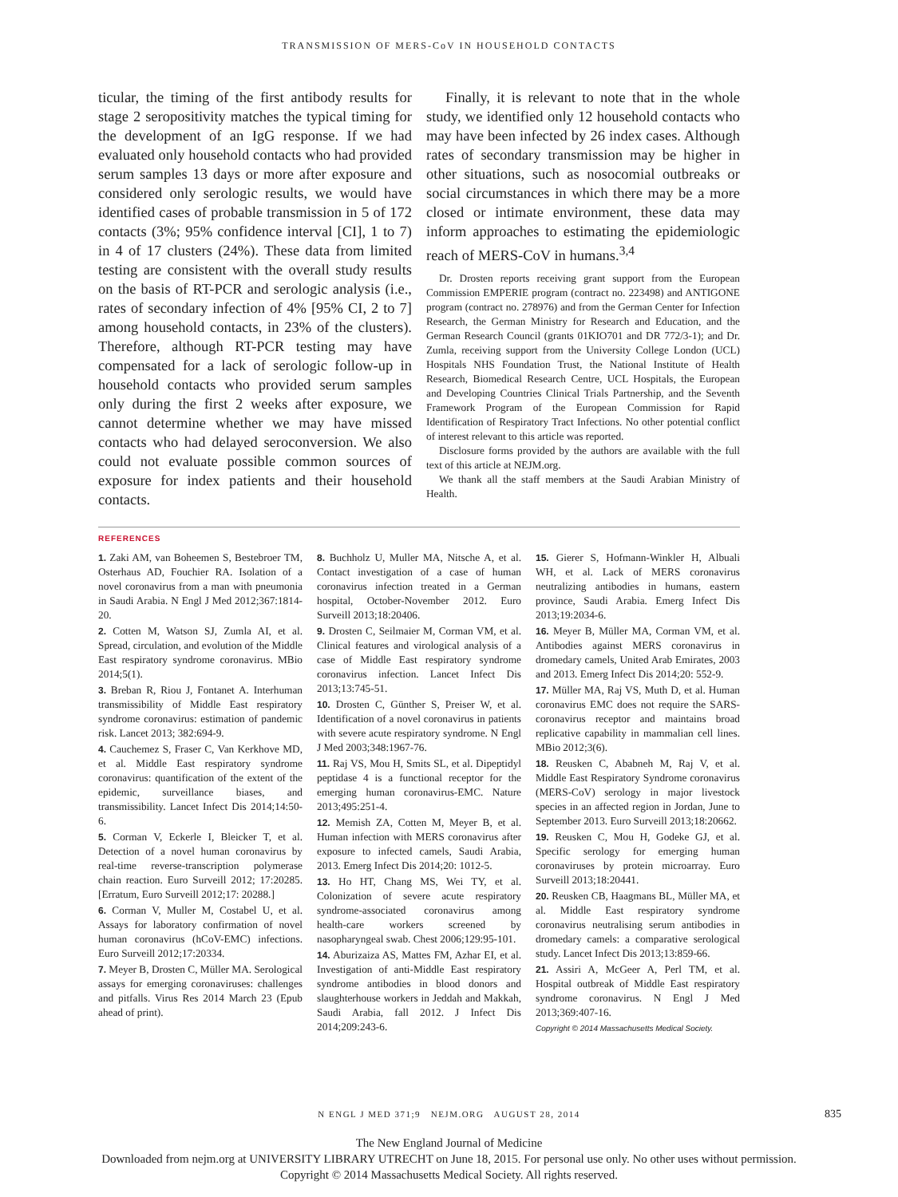TRANSMISSION OF MERS-CoV IN HOUSEHOLD CONTACTS
ticular, the timing of the first antibody results for stage 2 seropositivity matches the typical timing for the development of an IgG response. If we had evaluated only household contacts who had provided serum samples 13 days or more after exposure and considered only serologic results, we would have identified cases of probable transmission in 5 of 172 contacts (3%; 95% confidence interval [CI], 1 to 7) in 4 of 17 clusters (24%). These data from limited testing are consistent with the overall study results on the basis of RT-PCR and serologic analysis (i.e., rates of secondary infection of 4% [95% CI, 2 to 7] among household contacts, in 23% of the clusters). Therefore, although RT-PCR testing may have compensated for a lack of serologic follow-up in household contacts who provided serum samples only during the first 2 weeks after exposure, we cannot determine whether we may have missed contacts who had delayed seroconversion. We also could not evaluate possible common sources of exposure for index patients and their household contacts.
Finally, it is relevant to note that in the whole study, we identified only 12 household contacts who may have been infected by 26 index cases. Although rates of secondary transmission may be higher in other situations, such as nosocomial outbreaks or social circumstances in which there may be a more closed or intimate environment, these data may inform approaches to estimating the epidemiologic reach of MERS-CoV in humans.<sup>3,4</sup>
Dr. Drosten reports receiving grant support from the European Commission EMPERIE program (contract no. 223498) and ANTIGONE program (contract no. 278976) and from the German Center for Infection Research, the German Ministry for Research and Education, and the German Research Council (grants 01KIO701 and DR 772/3-1); and Dr. Zumla, receiving support from the University College London (UCL) Hospitals NHS Foundation Trust, the National Institute of Health Research, Biomedical Research Centre, UCL Hospitals, the European and Developing Countries Clinical Trials Partnership, and the Seventh Framework Program of the European Commission for Rapid Identification of Respiratory Tract Infections. No other potential conflict of interest relevant to this article was reported.
Disclosure forms provided by the authors are available with the full text of this article at NEJM.org.
We thank all the staff members at the Saudi Arabian Ministry of Health.
REFERENCES
1. Zaki AM, van Boheemen S, Bestebroer TM, Osterhaus AD, Fouchier RA. Isolation of a novel coronavirus from a man with pneumonia in Saudi Arabia. N Engl J Med 2012;367:1814-20.
2. Cotten M, Watson SJ, Zumla AI, et al. Spread, circulation, and evolution of the Middle East respiratory syndrome coronavirus. MBio 2014;5(1).
3. Breban R, Riou J, Fontanet A. Interhuman transmissibility of Middle East respiratory syndrome coronavirus: estimation of pandemic risk. Lancet 2013; 382:694-9.
4. Cauchemez S, Fraser C, Van Kerkhove MD, et al. Middle East respiratory syndrome coronavirus: quantification of the extent of the epidemic, surveillance biases, and transmissibility. Lancet Infect Dis 2014;14:50-6.
5. Corman V, Eckerle I, Bleicker T, et al. Detection of a novel human coronavirus by real-time reverse-transcription polymerase chain reaction. Euro Surveill 2012; 17:20285. [Erratum, Euro Surveill 2012;17: 20288.]
6. Corman V, Muller M, Costabel U, et al. Assays for laboratory confirmation of novel human coronavirus (hCoV-EMC) infections. Euro Surveill 2012;17:20334.
7. Meyer B, Drosten C, Müller MA. Serological assays for emerging coronaviruses: challenges and pitfalls. Virus Res 2014 March 23 (Epub ahead of print).
8. Buchholz U, Muller MA, Nitsche A, et al. Contact investigation of a case of human coronavirus infection treated in a German hospital, October-November 2012. Euro Surveill 2013;18:20406.
9. Drosten C, Seilmaier M, Corman VM, et al. Clinical features and virological analysis of a case of Middle East respiratory syndrome coronavirus infection. Lancet Infect Dis 2013;13:745-51.
10. Drosten C, Günther S, Preiser W, et al. Identification of a novel coronavirus in patients with severe acute respiratory syndrome. N Engl J Med 2003;348:1967-76.
11. Raj VS, Mou H, Smits SL, et al. Dipeptidyl peptidase 4 is a functional receptor for the emerging human coronavirus-EMC. Nature 2013;495:251-4.
12. Memish ZA, Cotten M, Meyer B, et al. Human infection with MERS coronavirus after exposure to infected camels, Saudi Arabia, 2013. Emerg Infect Dis 2014;20: 1012-5.
13. Ho HT, Chang MS, Wei TY, et al. Colonization of severe acute respiratory syndrome-associated coronavirus among health-care workers screened by nasopharyngeal swab. Chest 2006;129:95-101.
14. Aburizaiza AS, Mattes FM, Azhar EI, et al. Investigation of anti-Middle East respiratory syndrome antibodies in blood donors and slaughterhouse workers in Jeddah and Makkah, Saudi Arabia, fall 2012. J Infect Dis 2014;209:243-6.
15. Gierer S, Hofmann-Winkler H, Albuali WH, et al. Lack of MERS coronavirus neutralizing antibodies in humans, eastern province, Saudi Arabia. Emerg Infect Dis 2013;19:2034-6.
16. Meyer B, Müller MA, Corman VM, et al. Antibodies against MERS coronavirus in dromedary camels, United Arab Emirates, 2003 and 2013. Emerg Infect Dis 2014;20: 552-9.
17. Müller MA, Raj VS, Muth D, et al. Human coronavirus EMC does not require the SARS-coronavirus receptor and maintains broad replicative capability in mammalian cell lines. MBio 2012;3(6).
18. Reusken C, Ababneh M, Raj V, et al. Middle East Respiratory Syndrome coronavirus (MERS-CoV) serology in major livestock species in an affected region in Jordan, June to September 2013. Euro Surveill 2013;18:20662.
19. Reusken C, Mou H, Godeke GJ, et al. Specific serology for emerging human coronaviruses by protein microarray. Euro Surveill 2013;18:20441.
20. Reusken CB, Haagmans BL, Müller MA, et al. Middle East respiratory syndrome coronavirus neutralising serum antibodies in dromedary camels: a comparative serological study. Lancet Infect Dis 2013;13:859-66.
21. Assiri A, McGeer A, Perl TM, et al. Hospital outbreak of Middle East respiratory syndrome coronavirus. N Engl J Med 2013;369:407-16.
Copyright © 2014 Massachusetts Medical Society.
N ENGL J MED 371;9 NEJM.ORG AUGUST 28, 2014 835
The New England Journal of Medicine
Downloaded from nejm.org at UNIVERSITY LIBRARY UTRECHT on June 18, 2015. For personal use only. No other uses without permission.
Copyright © 2014 Massachusetts Medical Society. All rights reserved.